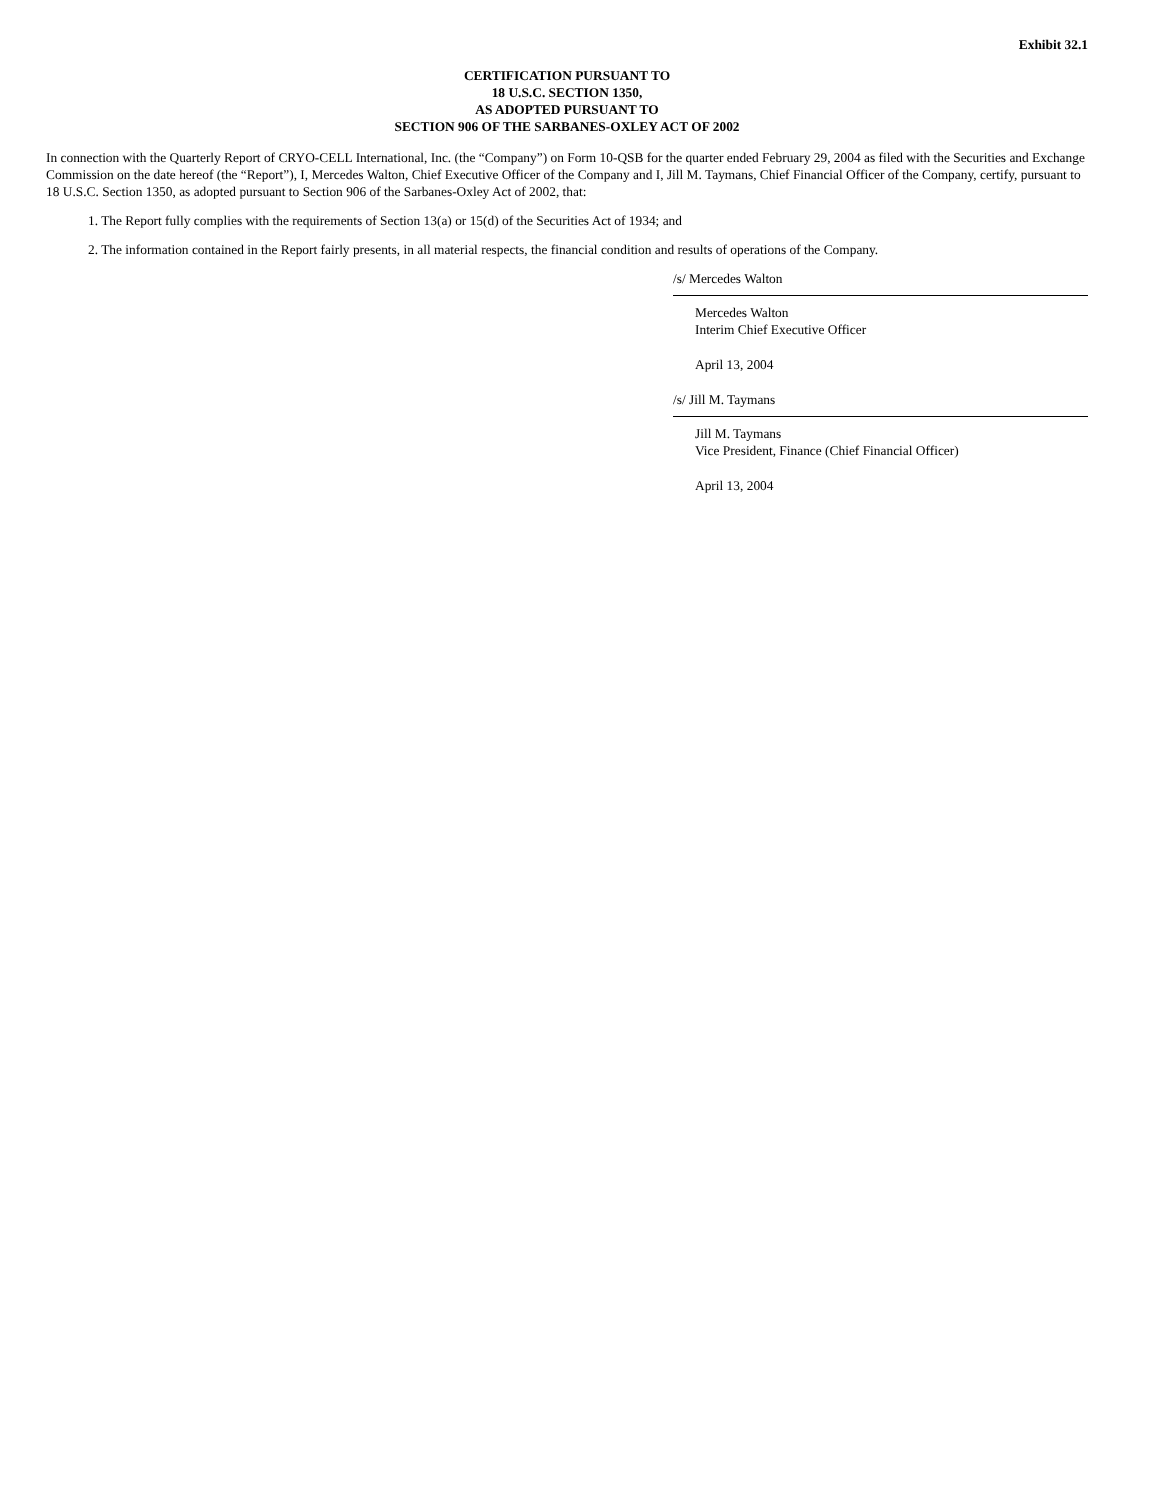Exhibit 32.1
CERTIFICATION PURSUANT TO
18 U.S.C. SECTION 1350,
AS ADOPTED PURSUANT TO
SECTION 906 OF THE SARBANES-OXLEY ACT OF 2002
In connection with the Quarterly Report of CRYO-CELL International, Inc. (the “Company”) on Form 10-QSB for the quarter ended February 29, 2004 as filed with the Securities and Exchange Commission on the date hereof (the “Report”), I, Mercedes Walton, Chief Executive Officer of the Company and I, Jill M. Taymans, Chief Financial Officer of the Company, certify, pursuant to 18 U.S.C. Section 1350, as adopted pursuant to Section 906 of the Sarbanes-Oxley Act of 2002, that:
1. The Report fully complies with the requirements of Section 13(a) or 15(d) of the Securities Act of 1934; and
2. The information contained in the Report fairly presents, in all material respects, the financial condition and results of operations of the Company.
/s/ Mercedes Walton
Mercedes Walton
Interim Chief Executive Officer
April 13, 2004
/s/ Jill M. Taymans
Jill M. Taymans
Vice President, Finance (Chief Financial Officer)
April 13, 2004